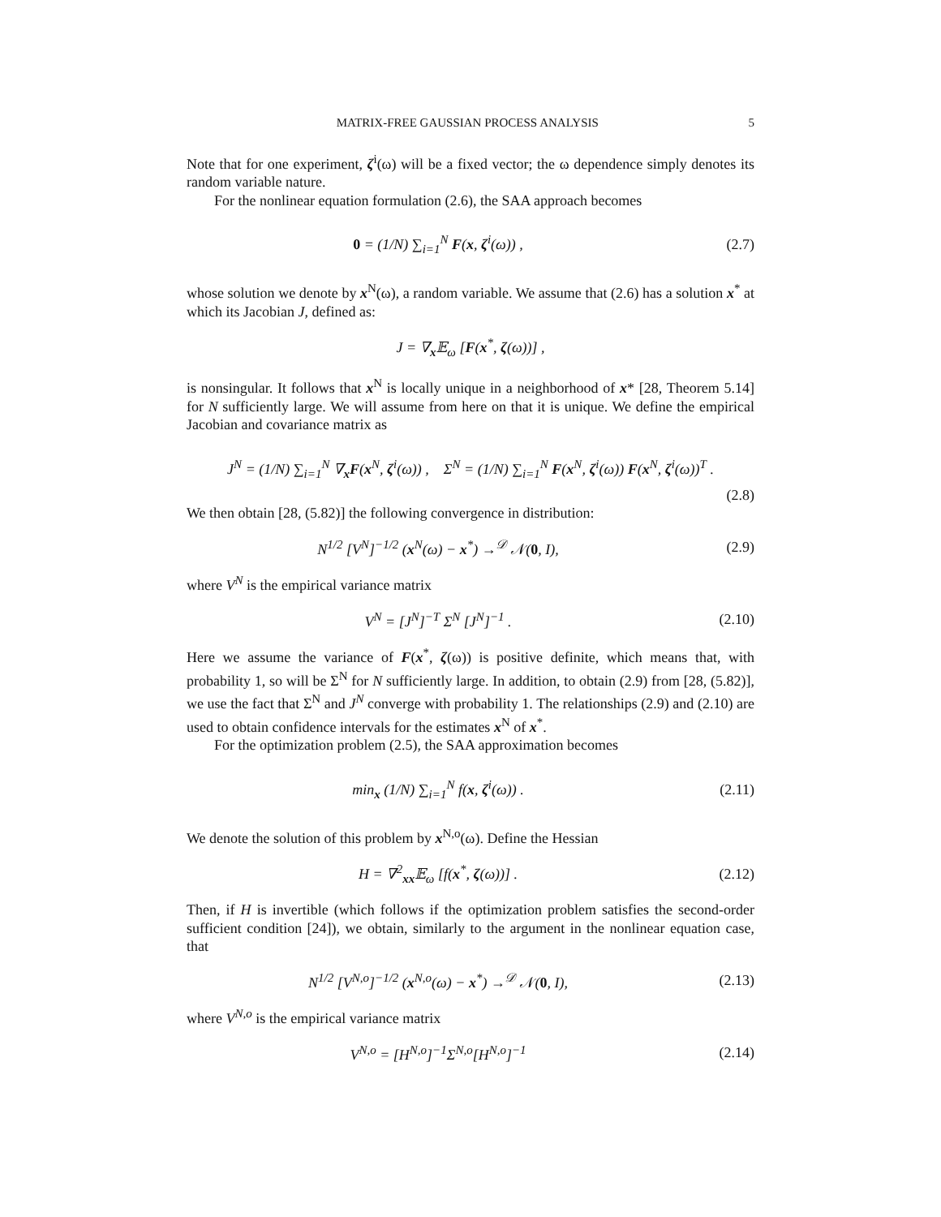MATRIX-FREE GAUSSIAN PROCESS ANALYSIS 5
Note that for one experiment, ζ<sup>i</sup>(ω) will be a fixed vector; the ω dependence simply denotes its random variable nature.
For the nonlinear equation formulation (2.6), the SAA approach becomes
0 = (1/N) ∑<sub>i=1</sub><sup>N</sup> F(x, ζ<sup>i</sup>(ω)) , (2.7)
whose solution we denote by x<sup>N</sup>(ω), a random variable. We assume that (2.6) has a solution x<sup>*</sup> at which its Jacobian J, defined as:
J = ∇<sub>x</sub>𝔼<sub>ω</sub> [F(x<sup>*</sup>, ζ(ω))] ,
is nonsingular. It follows that x<sup>N</sup> is locally unique in a neighborhood of x* [28, Theorem 5.14] for N sufficiently large. We will assume from here on that it is unique. We define the empirical Jacobian and covariance matrix as
J<sup>N</sup> = (1/N) ∑<sub>i=1</sub><sup>N</sup> ∇<sub>x</sub>F(x<sup>N</sup>, ζ<sup>i</sup>(ω)) , Σ<sup>N</sup> = (1/N) ∑<sub>i=1</sub><sup>N</sup> F(x<sup>N</sup>, ζ<sup>i</sup>(ω)) F(x<sup>N</sup>, ζ<sup>i</sup>(ω))<sup>T</sup> .
(2.8)
We then obtain [28, (5.82)] the following convergence in distribution:
N<sup>1/2</sup> [V<sup>N</sup>]<sup>−1/2</sup> (x<sup>N</sup>(ω) − x<sup>*</sup>) →<sup>𝒟</sup> 𝒩(0, I), (2.9)
where V<sup>N</sup> is the empirical variance matrix
V<sup>N</sup> = [J<sup>N</sup>]<sup>−T</sup> Σ<sup>N</sup> [J<sup>N</sup>]<sup>−1</sup> . (2.10)
Here we assume the variance of F(x<sup>*</sup>, ζ(ω)) is positive definite, which means that, with probability 1, so will be Σ<sup>N</sup> for N sufficiently large. In addition, to obtain (2.9) from [28, (5.82)], we use the fact that Σ<sup>N</sup> and J<sup>N</sup> converge with probability 1. The relationships (2.9) and (2.10) are used to obtain confidence intervals for the estimates x<sup>N</sup> of x<sup>*</sup>.
For the optimization problem (2.5), the SAA approximation becomes
min<sub>x</sub> (1/N) ∑<sub>i=1</sub><sup>N</sup> f(x, ζ<sup>i</sup>(ω)) . (2.11)
We denote the solution of this problem by x<sup>N,o</sup>(ω). Define the Hessian
H = ∇<sup>2</sup><sub>xx</sub>𝔼<sub>ω</sub> [f(x<sup>*</sup>, ζ(ω))] . (2.12)
Then, if H is invertible (which follows if the optimization problem satisfies the second-order sufficient condition [24]), we obtain, similarly to the argument in the nonlinear equation case, that
N<sup>1/2</sup> [V<sup>N,o</sup>]<sup>−1/2</sup> (x<sup>N,o</sup>(ω) − x<sup>*</sup>) →<sup>𝒟</sup> 𝒩(0, I), (2.13)
where V<sup>N,o</sup> is the empirical variance matrix
V<sup>N,o</sup> = [H<sup>N,o</sup>]<sup>−1</sup>Σ<sup>N,o</sup>[H<sup>N,o</sup>]<sup>−1</sup> (2.14)